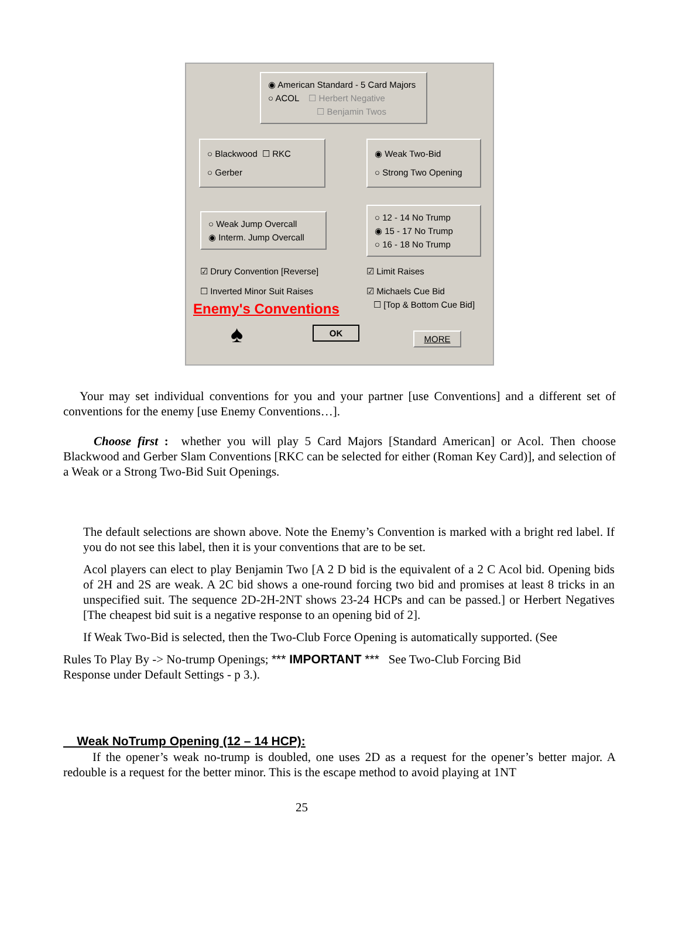◉ American Standard - 5 Card Majors
○ ACOL ☐ Herbert Negative
☐ Benjamin Twos
○ Blackwood ☐ RKC
○ Gerber
◉ Weak Two-Bid
○ Strong Two Opening
○ Weak Jump Overcall
◉ Interm. Jump Overcall
○ 12 - 14 No Trump
◉ 15 - 17 No Trump
○ 16 - 18 No Trump
☑ Drury Convention [Reverse]
☐ Inverted Minor Suit Raises
Enemy's Conventions
☑ Limit Raises
☑ Michaels Cue Bid
☐ [Top & Bottom Cue Bid]
♠ OK
MORE
Your may set individual conventions for you and your partner [use Conventions] and a different set of conventions for the enemy [use Enemy Conventions…].
Choose first : whether you will play 5 Card Majors [Standard American] or Acol. Then choose Blackwood and Gerber Slam Conventions [RKC can be selected for either (Roman Key Card)], and selection of a Weak or a Strong Two-Bid Suit Openings.
The default selections are shown above. Note the Enemy’s Convention is marked with a bright red label. If you do not see this label, then it is your conventions that are to be set.
Acol players can elect to play Benjamin Two [A 2 D bid is the equivalent of a 2 C Acol bid. Opening bids of 2H and 2S are weak. A 2C bid shows a one-round forcing two bid and promises at least 8 tricks in an unspecified suit. The sequence 2D-2H-2NT shows 23-24 HCPs and can be passed.] or Herbert Negatives [The cheapest bid suit is a negative response to an opening bid of 2].
If Weak Two-Bid is selected, then the Two-Club Force Opening is automatically supported. (See
Rules To Play By -> No-trump Openings; *** IMPORTANT *** See Two-Club Forcing Bid
Response under Default Settings - p 3.).
Weak NoTrump Opening (12 – 14 HCP):
If the opener’s weak no-trump is doubled, one uses 2D as a request for the opener’s better major. A redouble is a request for the better minor. This is the escape method to avoid playing at 1NT
25